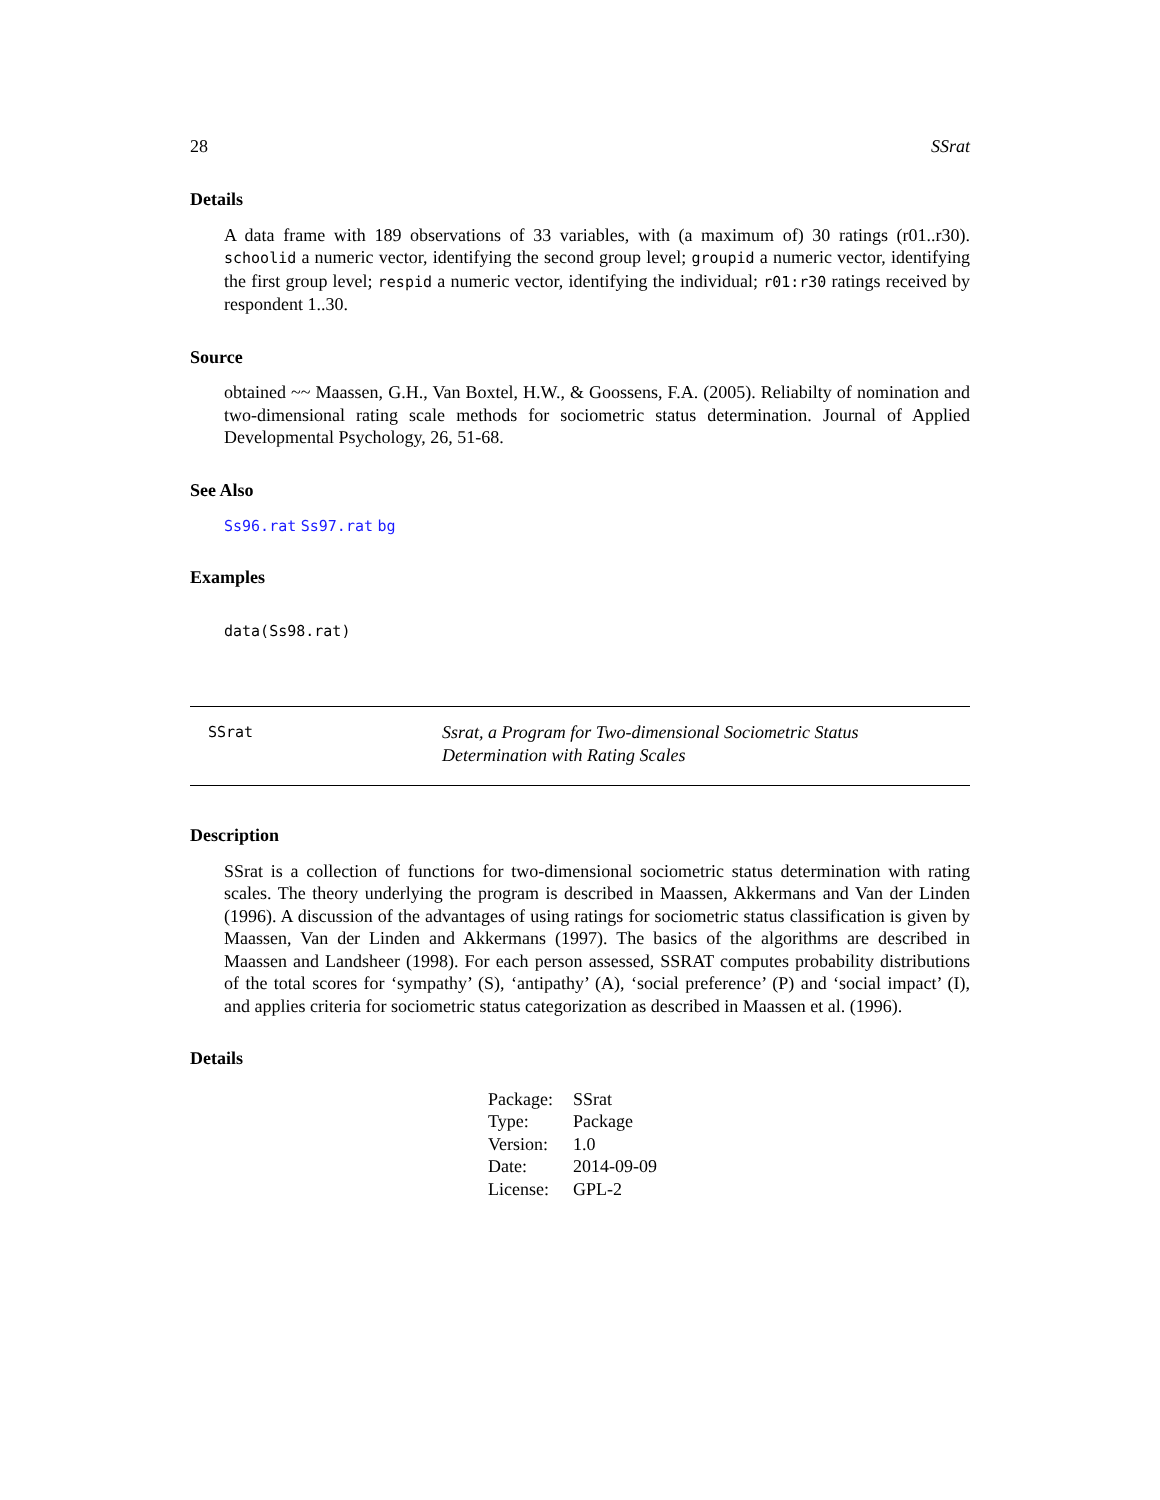28 SSrat
Details
A data frame with 189 observations of 33 variables, with (a maximum of) 30 ratings (r01..r30). schoolid a numeric vector, identifying the second group level; groupid a numeric vector, identifying the first group level; respid a numeric vector, identifying the individual; r01:r30 ratings received by respondent 1..30.
Source
obtained ~~ Maassen, G.H., Van Boxtel, H.W., & Goossens, F.A. (2005). Reliabilty of nomination and two-dimensional rating scale methods for sociometric status determination. Journal of Applied Developmental Psychology, 26, 51-68.
See Also
Ss96.rat Ss97.rat bg
Examples
data(Ss98.rat)
SSrat
Ssrat, a Program for Two-dimensional Sociometric Status Determination with Rating Scales
Description
SSrat is a collection of functions for two-dimensional sociometric status determination with rating scales. The theory underlying the program is described in Maassen, Akkermans and Van der Linden (1996). A discussion of the advantages of using ratings for sociometric status classification is given by Maassen, Van der Linden and Akkermans (1997). The basics of the algorithms are described in Maassen and Landsheer (1998). For each person assessed, SSRAT computes probability distributions of the total scores for ‘sympathy’ (S), ‘antipathy’ (A), ‘social preference’ (P) and ‘social impact’ (I), and applies criteria for sociometric status categorization as described in Maassen et al. (1996).
Details
| Package: | SSrat |
| Type: | Package |
| Version: | 1.0 |
| Date: | 2014-09-09 |
| License: | GPL-2 |